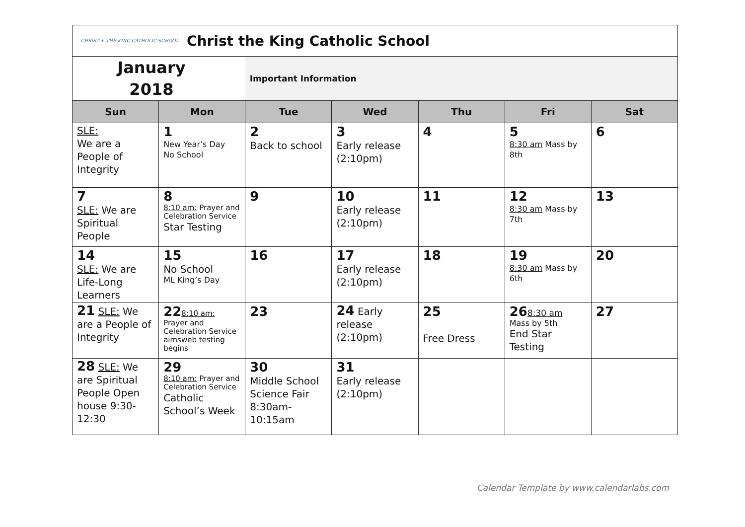| CHRIST ✝ THE KING CATHOLIC SCHOOL Christ the King Catholic School | | | | | | |
| January 2018 | | Important Information | | | | |
| Sun | Mon | Tue | Wed | Thu | Fri | Sat |
| SLE: We are a People of Integrity | 1 New Year’s Day No School | 2 Back to school | 3 Early release (2:10pm) | 4 | 5 8:30 am Mass by 8th | 6 |
| 7 SLE: We are Spiritual People | 8 8:10 am: Prayer and Celebration Service Star Testing | 9 | 10 Early release (2:10pm) | 11 | 12 8:30 am Mass by 7th | 13 |
| 14 SLE: We are Life-Long Learners | 15 No School ML King’s Day | 16 | 17 Early release (2:10pm) | 18 | 19 8:30 am Mass by 6th | 20 |
| 21 SLE: We are a People of Integrity | 22 8:10 am: Prayer and Celebration Service aimsweb testing begins | 23 | 24 Early release (2:10pm) | 25 Free Dress | 26 8:30 am Mass by 5th End Star Testing | 27 |
| 28 SLE: We are Spiritual People Open house 9:30-12:30 | 29 8:10 am: Prayer and Celebration Service Catholic School’s Week | 30 Middle School Science Fair 8:30am-10:15am | 31 Early release (2:10pm) | | | |
Calendar Template by www.calendarlabs.com